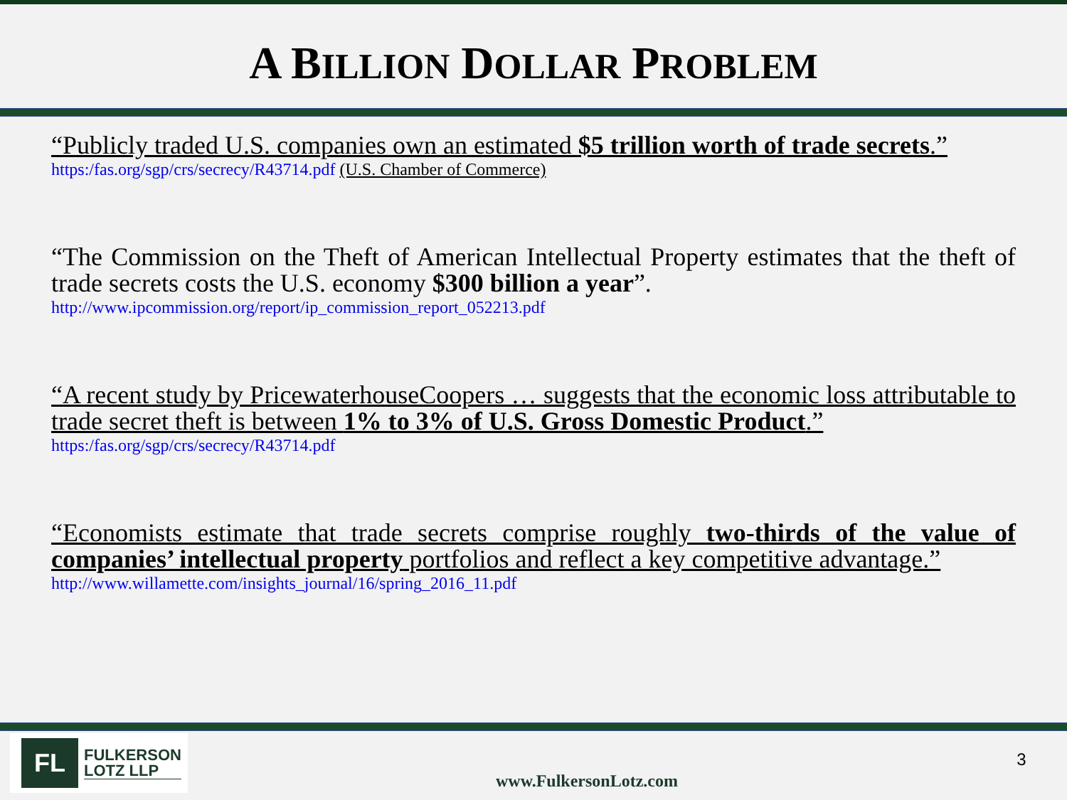A BILLION DOLLAR PROBLEM
“Publicly traded U.S. companies own an estimated $5 trillion worth of trade secrets.”
https:/fas.org/sgp/crs/secrecy/R43714.pdf (U.S. Chamber of Commerce)
“The Commission on the Theft of American Intellectual Property estimates that the theft of trade secrets costs the U.S. economy $300 billion a year”.
http://www.ipcommission.org/report/ip_commission_report_052213.pdf
“A recent study by PricewaterhouseCoopers … suggests that the economic loss attributable to trade secret theft is between 1% to 3% of U.S. Gross Domestic Product.”
https:/fas.org/sgp/crs/secrecy/R43714.pdf
“Economists estimate that trade secrets comprise roughly two-thirds of the value of companies’ intellectual property portfolios and reflect a key competitive advantage.”
http://www.willamette.com/insights_journal/16/spring_2016_11.pdf
FL
FULKERSON
LOTZ LLP
www.FulkersonLotz.com
3